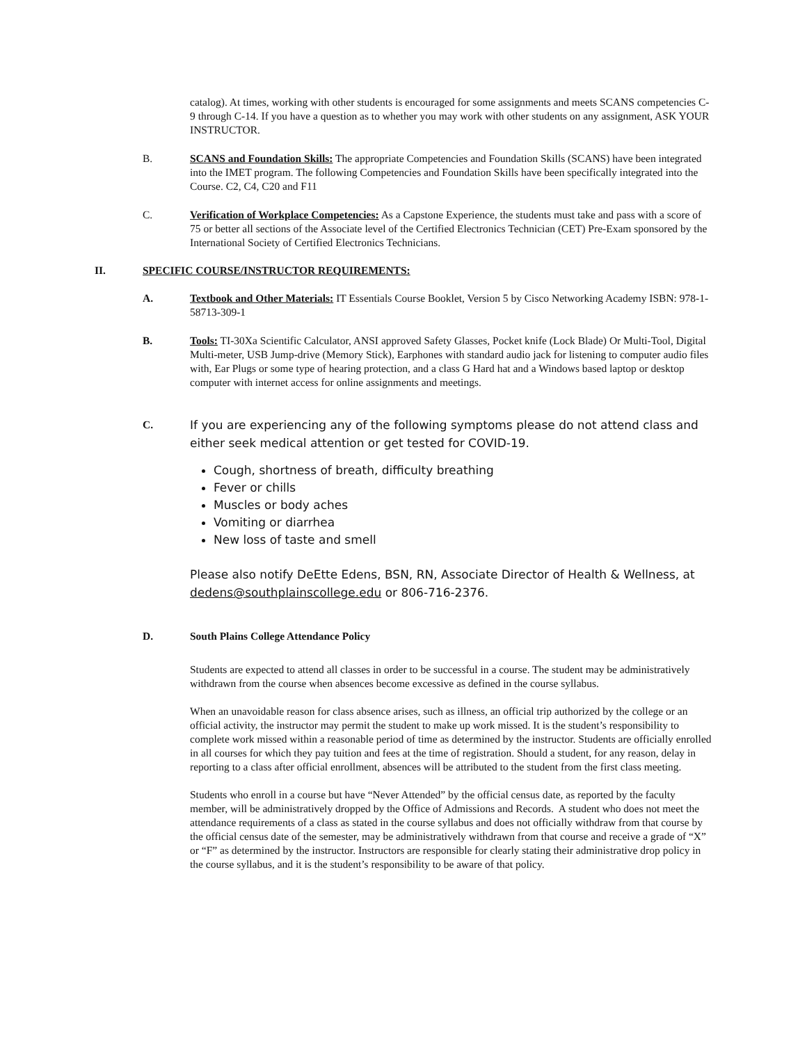catalog). At times, working with other students is encouraged for some assignments and meets SCANS competencies C-9 through C-14. If you have a question as to whether you may work with other students on any assignment, ASK YOUR INSTRUCTOR.
B. SCANS and Foundation Skills: The appropriate Competencies and Foundation Skills (SCANS) have been integrated into the IMET program. The following Competencies and Foundation Skills have been specifically integrated into the Course. C2, C4, C20 and F11
C. Verification of Workplace Competencies: As a Capstone Experience, the students must take and pass with a score of 75 or better all sections of the Associate level of the Certified Electronics Technician (CET) Pre-Exam sponsored by the International Society of Certified Electronics Technicians.
II. SPECIFIC COURSE/INSTRUCTOR REQUIREMENTS:
A. Textbook and Other Materials: IT Essentials Course Booklet, Version 5 by Cisco Networking Academy ISBN: 978-1-58713-309-1
B. Tools: TI-30Xa Scientific Calculator, ANSI approved Safety Glasses, Pocket knife (Lock Blade) Or Multi-Tool, Digital Multi-meter, USB Jump-drive (Memory Stick), Earphones with standard audio jack for listening to computer audio files with, Ear Plugs or some type of hearing protection, and a class G Hard hat and a Windows based laptop or desktop computer with internet access for online assignments and meetings.
C.
If you are experiencing any of the following symptoms please do not attend class and either seek medical attention or get tested for COVID-19.
Cough, shortness of breath, difficulty breathing
Fever or chills
Muscles or body aches
Vomiting or diarrhea
New loss of taste and smell
Please also notify DeEtte Edens, BSN, RN, Associate Director of Health & Wellness, at dedens@southplainscollege.edu or 806-716-2376.
D. South Plains College Attendance Policy
Students are expected to attend all classes in order to be successful in a course. The student may be administratively withdrawn from the course when absences become excessive as defined in the course syllabus.
When an unavoidable reason for class absence arises, such as illness, an official trip authorized by the college or an official activity, the instructor may permit the student to make up work missed. It is the student’s responsibility to complete work missed within a reasonable period of time as determined by the instructor. Students are officially enrolled in all courses for which they pay tuition and fees at the time of registration. Should a student, for any reason, delay in reporting to a class after official enrollment, absences will be attributed to the student from the first class meeting.
Students who enroll in a course but have “Never Attended” by the official census date, as reported by the faculty member, will be administratively dropped by the Office of Admissions and Records. A student who does not meet the attendance requirements of a class as stated in the course syllabus and does not officially withdraw from that course by the official census date of the semester, may be administratively withdrawn from that course and receive a grade of “X” or “F” as determined by the instructor. Instructors are responsible for clearly stating their administrative drop policy in the course syllabus, and it is the student’s responsibility to be aware of that policy.